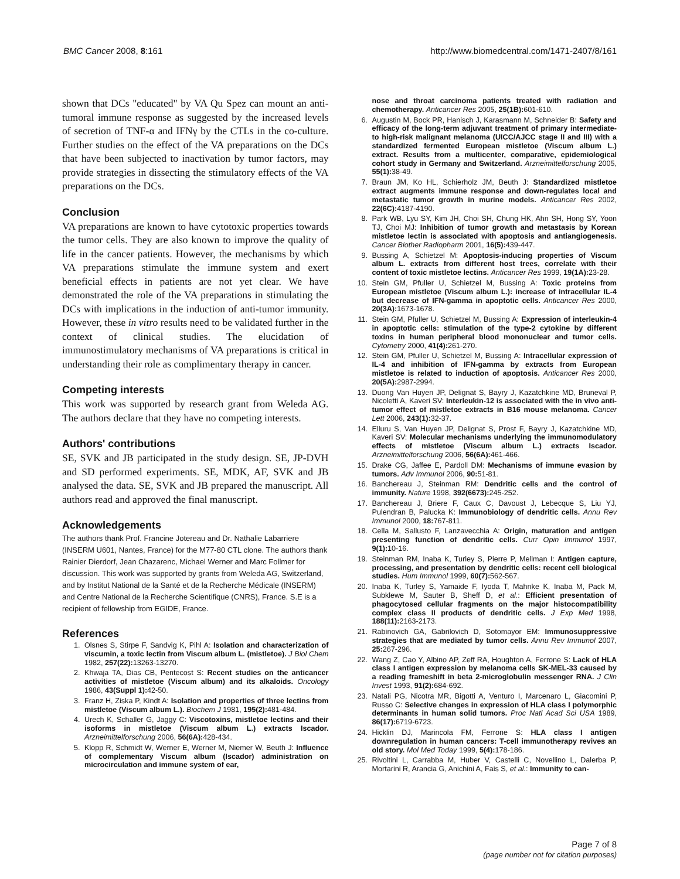BMC Cancer 2008, 8:161 http://www.biomedcentral.com/1471-2407/8/161
shown that DCs "educated" by VA Qu Spez can mount an anti-tumoral immune response as suggested by the increased levels of secretion of TNF-α and IFNγ by the CTLs in the co-culture. Further studies on the effect of the VA preparations on the DCs that have been subjected to inactivation by tumor factors, may provide strategies in dissecting the stimulatory effects of the VA preparations on the DCs.
Conclusion
VA preparations are known to have cytotoxic properties towards the tumor cells. They are also known to improve the quality of life in the cancer patients. However, the mechanisms by which VA preparations stimulate the immune system and exert beneficial effects in patients are not yet clear. We have demonstrated the role of the VA preparations in stimulating the DCs with implications in the induction of anti-tumor immunity. However, these in vitro results need to be validated further in the context of clinical studies. The elucidation of immunostimulatory mechanisms of VA preparations is critical in understanding their role as complimentary therapy in cancer.
Competing interests
This work was supported by research grant from Weleda AG. The authors declare that they have no competing interests.
Authors' contributions
SE, SVK and JB participated in the study design. SE, JP-DVH and SD performed experiments. SE, MDK, AF, SVK and JB analysed the data. SE, SVK and JB prepared the manuscript. All authors read and approved the final manuscript.
Acknowledgements
The authors thank Prof. Francine Jotereau and Dr. Nathalie Labarriere (INSERM U601, Nantes, France) for the M77-80 CTL clone. The authors thank Rainier Dierdorf, Jean Chazarenc, Michael Werner and Marc Follmer for discussion. This work was supported by grants from Weleda AG, Switzerland, and by Institut National de la Santé et de la Recherche Médicale (INSERM) and Centre National de la Recherche Scientifique (CNRS), France. S.E is a recipient of fellowship from EGIDE, France.
References
1. Olsnes S, Stirpe F, Sandvig K, Pihl A: Isolation and characterization of viscumin, a toxic lectin from Viscum album L. (mistletoe). J Biol Chem 1982, 257(22): 13263-13270.
2. Khwaja TA, Dias CB, Pentecost S: Recent studies on the anticancer activities of mistletoe (Viscum album) and its alkaloids. Oncology 1986, 43(Suppl 1): 42-50.
3. Franz H, Ziska P, Kindt A: Isolation and properties of three lectins from mistletoe (Viscum album L.). Biochem J 1981, 195(2): 481-484.
4. Urech K, Schaller G, Jaggy C: Viscotoxins, mistletoe lectins and their isoforms in mistletoe (Viscum album L.) extracts Iscador. Arzneimittelforschung 2006, 56(6A): 428-434.
5. Klopp R, Schmidt W, Werner E, Werner M, Niemer W, Beuth J: Influence of complementary Viscum album (Iscador) administration on microcirculation and immune system of ear,
nose and throat carcinoma patients treated with radiation and chemotherapy. Anticancer Res 2005, 25(1B): 601-610.
6. Augustin M, Bock PR, Hanisch J, Karasmann M, Schneider B: Safety and efficacy of the long-term adjuvant treatment of primary intermediate- to high-risk malignant melanoma (UICC/AJCC stage II and III) with a standardized fermented European mistletoe (Viscum album L.) extract. Results from a multicenter, comparative, epidemiological cohort study in Germany and Switzerland. Arzneimittelforschung 2005, 55(1): 38-49.
7. Braun JM, Ko HL, Schierholz JM, Beuth J: Standardized mistletoe extract augments immune response and down-regulates local and metastatic tumor growth in murine models. Anticancer Res 2002, 22(6C): 4187-4190.
8. Park WB, Lyu SY, Kim JH, Choi SH, Chung HK, Ahn SH, Hong SY, Yoon TJ, Choi MJ: Inhibition of tumor growth and metastasis by Korean mistletoe lectin is associated with apoptosis and antiangiogenesis. Cancer Biother Radiopharm 2001, 16(5): 439-447.
9. Bussing A, Schietzel M: Apoptosis-inducing properties of Viscum album L. extracts from different host trees, correlate with their content of toxic mistletoe lectins. Anticancer Res 1999, 19(1A): 23-28.
10. Stein GM, Pfuller U, Schietzel M, Bussing A: Toxic proteins from European mistletoe (Viscum album L.): increase of intracellular IL-4 but decrease of IFN-gamma in apoptotic cells. Anticancer Res 2000, 20(3A): 1673-1678.
11. Stein GM, Pfuller U, Schietzel M, Bussing A: Expression of interleukin-4 in apoptotic cells: stimulation of the type-2 cytokine by different toxins in human peripheral blood mononuclear and tumor cells. Cytometry 2000, 41(4): 261-270.
12. Stein GM, Pfuller U, Schietzel M, Bussing A: Intracellular expression of IL-4 and inhibition of IFN-gamma by extracts from European mistletoe is related to induction of apoptosis. Anticancer Res 2000, 20(5A): 2987-2994.
13. Duong Van Huyen JP, Delignat S, Bayry J, Kazatchkine MD, Bruneval P, Nicoletti A, Kaveri SV: Interleukin-12 is associated with the in vivo anti-tumor effect of mistletoe extracts in B16 mouse melanoma. Cancer Lett 2006, 243(1): 32-37.
14. Elluru S, Van Huyen JP, Delignat S, Prost F, Bayry J, Kazatchkine MD, Kaveri SV: Molecular mechanisms underlying the immunomodulatory effects of mistletoe (Viscum album L.) extracts Iscador. Arzneimittelforschung 2006, 56(6A): 461-466.
15. Drake CG, Jaffee E, Pardoll DM: Mechanisms of immune evasion by tumors. Adv Immunol 2006, 90: 51-81.
16. Banchereau J, Steinman RM: Dendritic cells and the control of immunity. Nature 1998, 392(6673): 245-252.
17. Banchereau J, Briere F, Caux C, Davoust J, Lebecque S, Liu YJ, Pulendran B, Palucka K: Immunobiology of dendritic cells. Annu Rev Immunol 2000, 18: 767-811.
18. Cella M, Sallusto F, Lanzavecchia A: Origin, maturation and antigen presenting function of dendritic cells. Curr Opin Immunol 1997, 9(1): 10-16.
19. Steinman RM, Inaba K, Turley S, Pierre P, Mellman I: Antigen capture, processing, and presentation by dendritic cells: recent cell biological studies. Hum Immunol 1999, 60(7): 562-567.
20. Inaba K, Turley S, Yamaide F, Iyoda T, Mahnke K, Inaba M, Pack M, Subklewe M, Sauter B, Sheff D, et al.: Efficient presentation of phagocytosed cellular fragments on the major histocompatibility complex class II products of dendritic cells. J Exp Med 1998, 188(11): 2163-2173.
21. Rabinovich GA, Gabrilovich D, Sotomayor EM: Immunosuppressive strategies that are mediated by tumor cells. Annu Rev Immunol 2007, 25: 267-296.
22. Wang Z, Cao Y, Albino AP, Zeff RA, Houghton A, Ferrone S: Lack of HLA class I antigen expression by melanoma cells SK-MEL-33 caused by a reading frameshift in beta 2-microglobulin messenger RNA. J Clin Invest 1993, 91(2): 684-692.
23. Natali PG, Nicotra MR, Bigotti A, Venturo I, Marcenaro L, Giacomini P, Russo C: Selective changes in expression of HLA class I polymorphic determinants in human solid tumors. Proc Natl Acad Sci USA 1989, 86(17): 6719-6723.
24. Hicklin DJ, Marincola FM, Ferrone S: HLA class I antigen downregulation in human cancers: T-cell immunotherapy revives an old story. Mol Med Today 1999, 5(4): 178-186.
25. Rivoltini L, Carrabba M, Huber V, Castelli C, Novellino L, Dalerba P, Mortarini R, Arancia G, Anichini A, Fais S, et al.: Immunity to can-
Page 7 of 8
(page number not for citation purposes)